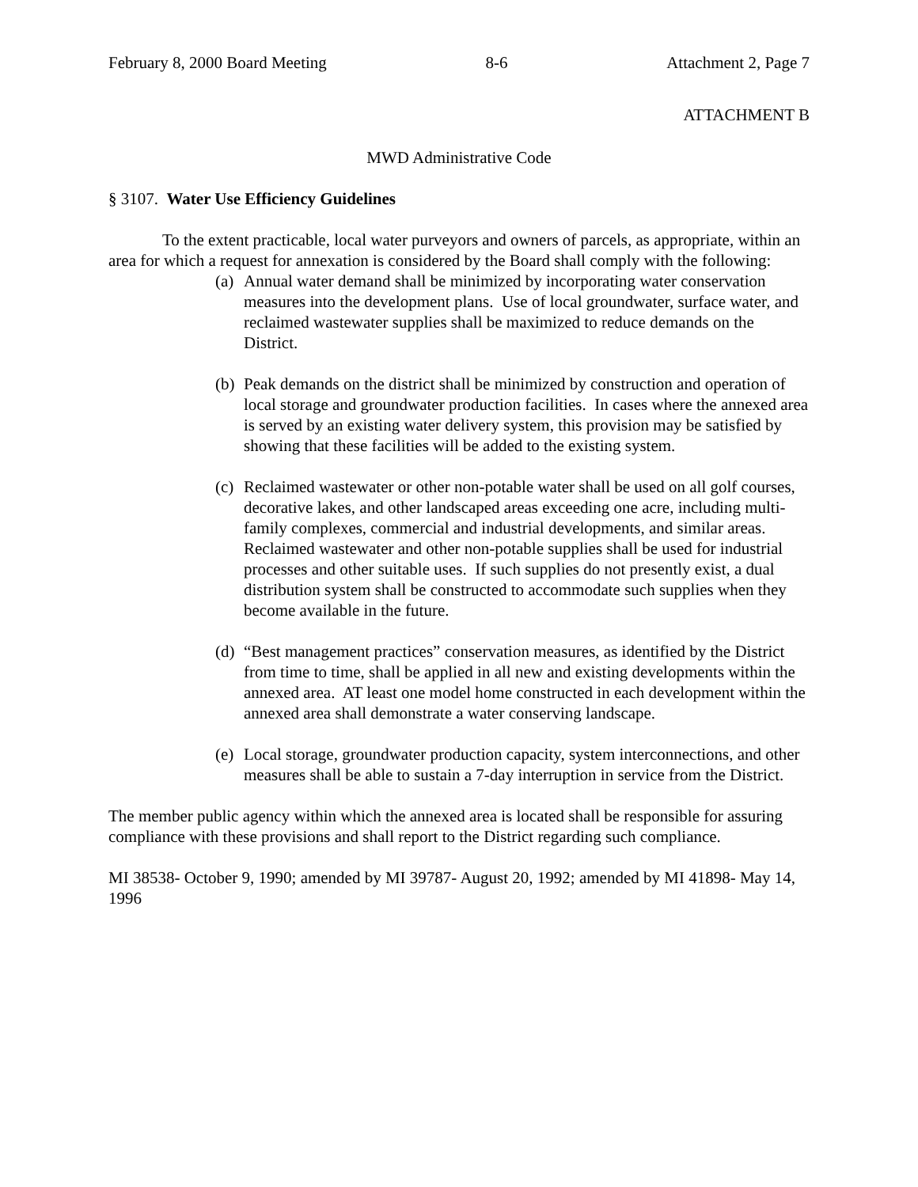February 8, 2000 Board Meeting 8-6 Attachment 2, Page 7
ATTACHMENT B
MWD Administrative Code
§ 3107. Water Use Efficiency Guidelines
To the extent practicable, local water purveyors and owners of parcels, as appropriate, within an area for which a request for annexation is considered by the Board shall comply with the following:
(a) Annual water demand shall be minimized by incorporating water conservation measures into the development plans. Use of local groundwater, surface water, and reclaimed wastewater supplies shall be maximized to reduce demands on the District.
(b) Peak demands on the district shall be minimized by construction and operation of local storage and groundwater production facilities. In cases where the annexed area is served by an existing water delivery system, this provision may be satisfied by showing that these facilities will be added to the existing system.
(c) Reclaimed wastewater or other non-potable water shall be used on all golf courses, decorative lakes, and other landscaped areas exceeding one acre, including multi-family complexes, commercial and industrial developments, and similar areas. Reclaimed wastewater and other non-potable supplies shall be used for industrial processes and other suitable uses. If such supplies do not presently exist, a dual distribution system shall be constructed to accommodate such supplies when they become available in the future.
(d) “Best management practices” conservation measures, as identified by the District from time to time, shall be applied in all new and existing developments within the annexed area. AT least one model home constructed in each development within the annexed area shall demonstrate a water conserving landscape.
(e) Local storage, groundwater production capacity, system interconnections, and other measures shall be able to sustain a 7-day interruption in service from the District.
The member public agency within which the annexed area is located shall be responsible for assuring compliance with these provisions and shall report to the District regarding such compliance.
MI 38538- October 9, 1990; amended by MI 39787- August 20, 1992; amended by MI 41898- May 14, 1996